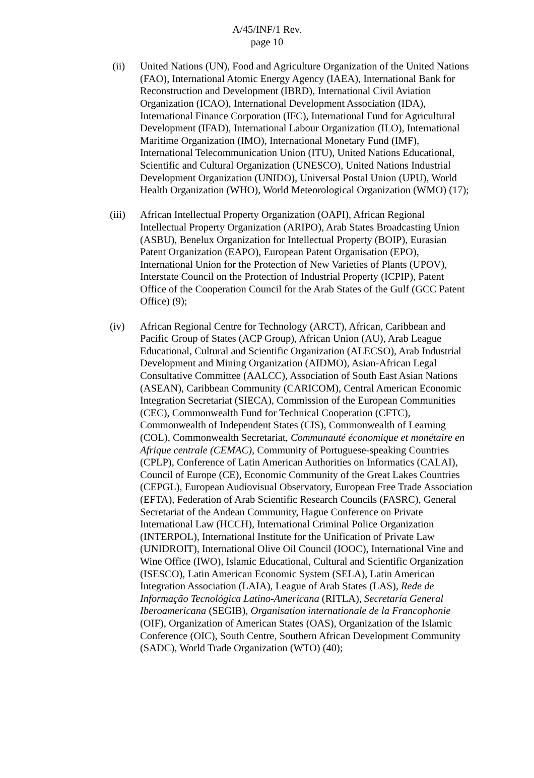A/45/INF/1 Rev.
page 10
(ii) United Nations (UN), Food and Agriculture Organization of the United Nations (FAO), International Atomic Energy Agency (IAEA), International Bank for Reconstruction and Development (IBRD), International Civil Aviation Organization (ICAO), International Development Association (IDA), International Finance Corporation (IFC), International Fund for Agricultural Development (IFAD), International Labour Organization (ILO), International Maritime Organization (IMO), International Monetary Fund (IMF), International Telecommunication Union (ITU), United Nations Educational, Scientific and Cultural Organization (UNESCO), United Nations Industrial Development Organization (UNIDO), Universal Postal Union (UPU), World Health Organization (WHO), World Meteorological Organization (WMO) (17);
(iii)
African Intellectual Property Organization (OAPI), African Regional Intellectual Property Organization (ARIPO), Arab States Broadcasting Union (ASBU), Benelux Organization for Intellectual Property (BOIP), Eurasian Patent Organization (EAPO), European Patent Organisation (EPO), International Union for the Protection of New Varieties of Plants (UPOV), Interstate Council on the Protection of Industrial Property (ICPIP), Patent Office of the Cooperation Council for the Arab States of the Gulf (GCC Patent Office) (9);
(iv) African Regional Centre for Technology (ARCT), African, Caribbean and Pacific Group of States (ACP Group), African Union (AU), Arab League Educational, Cultural and Scientific Organization (ALECSO), Arab Industrial Development and Mining Organization (AIDMO), Asian-African Legal Consultative Committee (AALCC), Association of South East Asian Nations (ASEAN), Caribbean Community (CARICOM), Central American Economic Integration Secretariat (SIECA), Commission of the European Communities (CEC), Commonwealth Fund for Technical Cooperation (CFTC), Commonwealth of Independent States (CIS), Commonwealth of Learning (COL), Commonwealth Secretariat, Communauté économique et monétaire en Afrique centrale (CEMAC), Community of Portuguese-speaking Countries (CPLP), Conference of Latin American Authorities on Informatics (CALAI), Council of Europe (CE), Economic Community of the Great Lakes Countries (CEPGL), European Audiovisual Observatory, European Free Trade Association (EFTA), Federation of Arab Scientific Research Councils (FASRC), General Secretariat of the Andean Community, Hague Conference on Private International Law (HCCH), International Criminal Police Organization (INTERPOL), International Institute for the Unification of Private Law (UNIDROIT), International Olive Oil Council (IOOC), International Vine and Wine Office (IWO), Islamic Educational, Cultural and Scientific Organization (ISESCO), Latin American Economic System (SELA), Latin American Integration Association (LAIA), League of Arab States (LAS), Rede de Informação Tecnológica Latino-Americana (RITLA), Secretaría General Iberoamericana (SEGIB), Organisation internationale de la Francophonie (OIF), Organization of American States (OAS), Organization of the Islamic Conference (OIC), South Centre, Southern African Development Community (SADC), World Trade Organization (WTO) (40);